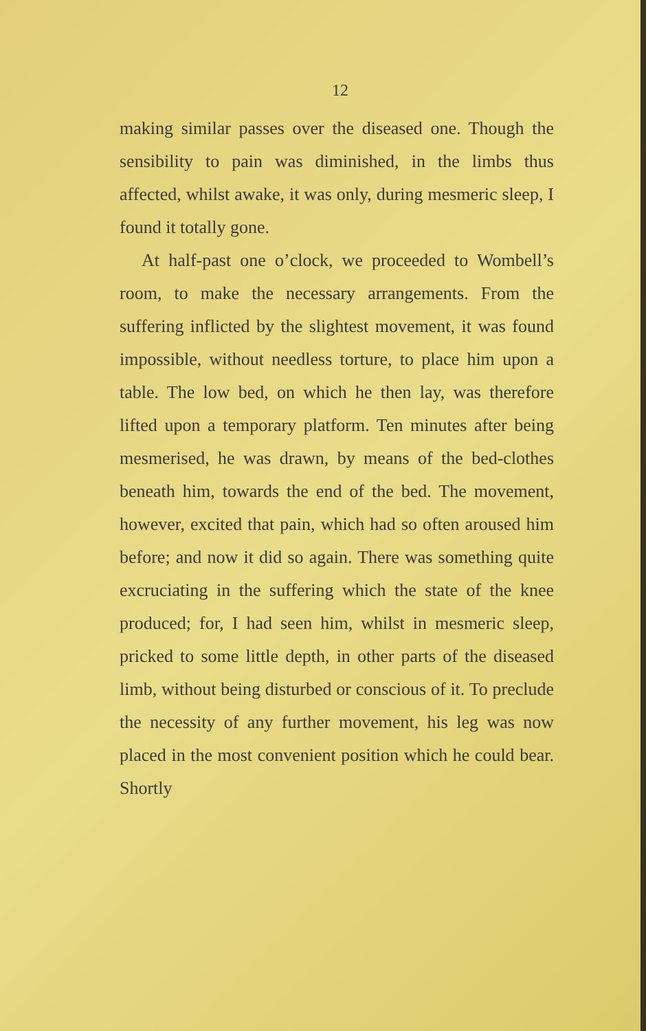12
making similar passes over the diseased one. Though the sensibility to pain was diminished, in the limbs thus affected, whilst awake, it was only, during mesmeric sleep, I found it totally gone.
At half-past one o’clock, we proceeded to Wombell’s room, to make the necessary arrange­ments. From the suffering inflicted by the slightest movement, it was found impossible, without needless torture, to place him upon a table. The low bed, on which he then lay, was therefore lifted upon a temporary platform. Ten minutes after being mesmerised, he was drawn, by means of the bed-clothes beneath him, towards the end of the bed. The movement, however, excited that pain, which had so often aroused him before; and now it did so again. There was something quite excruciating in the suffering which the state of the knee produced; for, I had seen him, whilst in mesmeric sleep, pricked to some little depth, in other parts of the diseased limb, without being disturbed or conscious of it. To preclude the necessity of any further move­ment, his leg was now placed in the most con­venient position which he could bear. Shortly